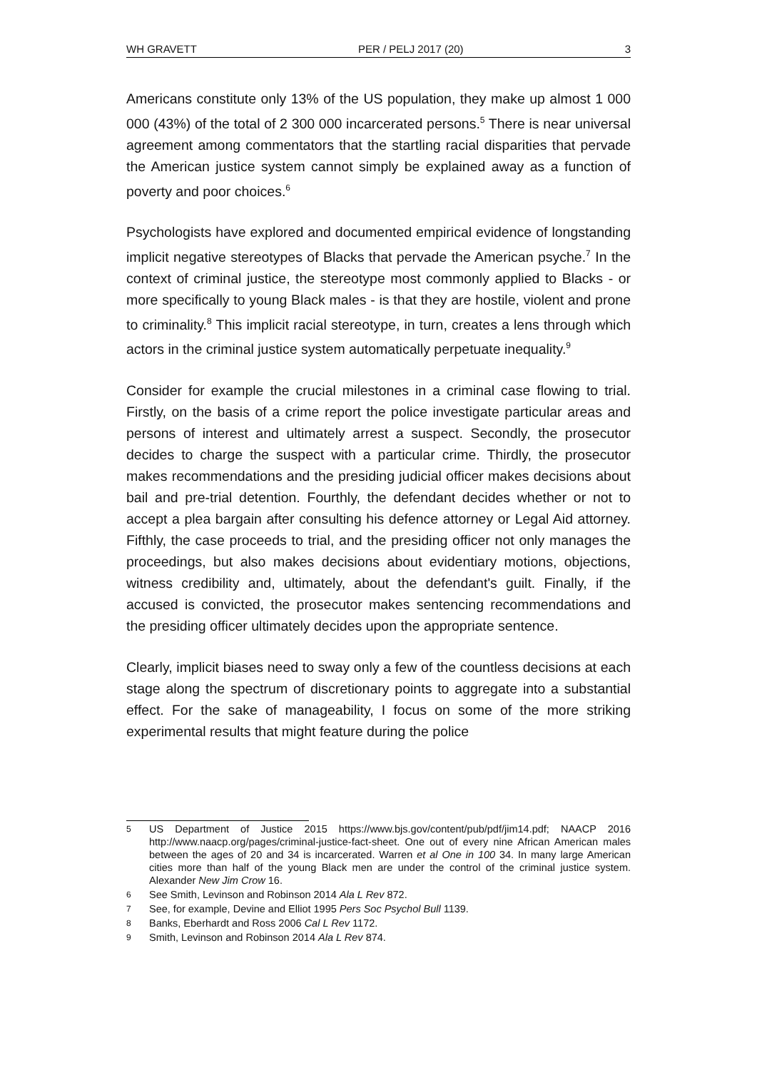WH GRAVETT PER / PELJ 2017 (20) 3
Americans constitute only 13% of the US population, they make up almost 1 000 000 (43%) of the total of 2 300 000 incarcerated persons.<sup>5</sup> There is near universal agreement among commentators that the startling racial disparities that pervade the American justice system cannot simply be explained away as a function of poverty and poor choices.<sup>6</sup>
Psychologists have explored and documented empirical evidence of longstanding implicit negative stereotypes of Blacks that pervade the American psyche.<sup>7</sup> In the context of criminal justice, the stereotype most commonly applied to Blacks - or more specifically to young Black males - is that they are hostile, violent and prone to criminality.<sup>8</sup> This implicit racial stereotype, in turn, creates a lens through which actors in the criminal justice system automatically perpetuate inequality.<sup>9</sup>
Consider for example the crucial milestones in a criminal case flowing to trial. Firstly, on the basis of a crime report the police investigate particular areas and persons of interest and ultimately arrest a suspect. Secondly, the prosecutor decides to charge the suspect with a particular crime. Thirdly, the prosecutor makes recommendations and the presiding judicial officer makes decisions about bail and pre-trial detention. Fourthly, the defendant decides whether or not to accept a plea bargain after consulting his defence attorney or Legal Aid attorney. Fifthly, the case proceeds to trial, and the presiding officer not only manages the proceedings, but also makes decisions about evidentiary motions, objections, witness credibility and, ultimately, about the defendant's guilt. Finally, if the accused is convicted, the prosecutor makes sentencing recommendations and the presiding officer ultimately decides upon the appropriate sentence.
Clearly, implicit biases need to sway only a few of the countless decisions at each stage along the spectrum of discretionary points to aggregate into a substantial effect. For the sake of manageability, I focus on some of the more striking experimental results that might feature during the police
5 US Department of Justice 2015 https://www.bjs.gov/content/pub/pdf/jim14.pdf; NAACP 2016 http://www.naacp.org/pages/criminal-justice-fact-sheet. One out of every nine African American males between the ages of 20 and 34 is incarcerated. Warren et al One in 100 34. In many large American cities more than half of the young Black men are under the control of the criminal justice system. Alexander New Jim Crow 16.
6 See Smith, Levinson and Robinson 2014 Ala L Rev 872.
7 See, for example, Devine and Elliot 1995 Pers Soc Psychol Bull 1139.
8 Banks, Eberhardt and Ross 2006 Cal L Rev 1172.
9 Smith, Levinson and Robinson 2014 Ala L Rev 874.